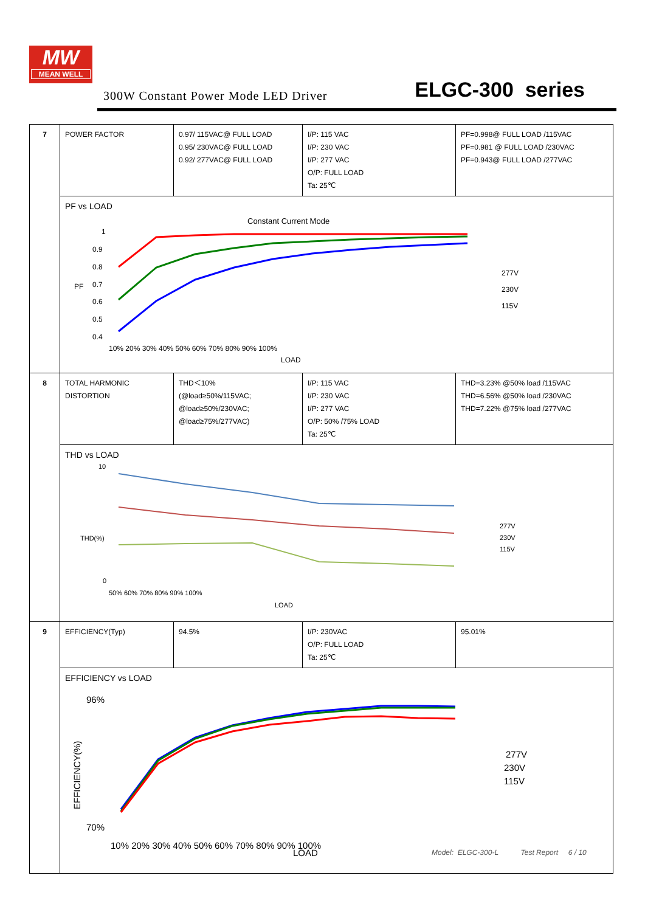MW
MEAN WELL
300W Constant Power Mode LED Driver
ELGC-300 series
| 7 | POWER FACTOR | 0.97/ 115VAC@ FULL LOAD 0.95/ 230VAC@ FULL LOAD 0.92/ 277VAC@ FULL LOAD | I/P: 115 VAC I/P: 230 VAC I/P: 277 VAC O/P: FULL LOAD Ta: 25℃ | PF=0.998@ FULL LOAD /115VAC PF=0.981 @ FULL LOAD /230VAC PF=0.943@ FULL LOAD /277VAC |
| | PF vs LOAD Constant Current Mode 1 0.9 0.8 0.7 0.6 0.5 0.4 PF 10% 20% 30% 40% 50% 60% 70% 80% 90% 100% LOAD 277V 230V 115V | | | |
| 8 | TOTAL HARMONIC DISTORTION | THD＜10% (@load≥50%/115VAC; @load≥50%/230VAC; @load≥75%/277VAC) | I/P: 115 VAC I/P: 230 VAC I/P: 277 VAC O/P: 50% /75% LOAD Ta: 25℃ | THD=3.23% @50% load /115VAC THD=6.56% @50% load /230VAC THD=7.22% @75% load /277VAC |
| | THD vs LOAD 10 0 THD(%) 50% 60% 70% 80% 90% 100% LOAD 277V 230V 115V | | | |
| 9 | EFFICIENCY(Typ) | 94.5% | I/P: 230VAC O/P: FULL LOAD Ta: 25℃ | 95.01% |
| | EFFICIENCY vs LOAD 96% 70% EFFICIENCY(%) 10% 20% 30% 40% 50% 60% 70% 80% 90% 100% LOAD 277V 230V 115V | | | |
Model: ELGC-300-L Test Report 6 / 10